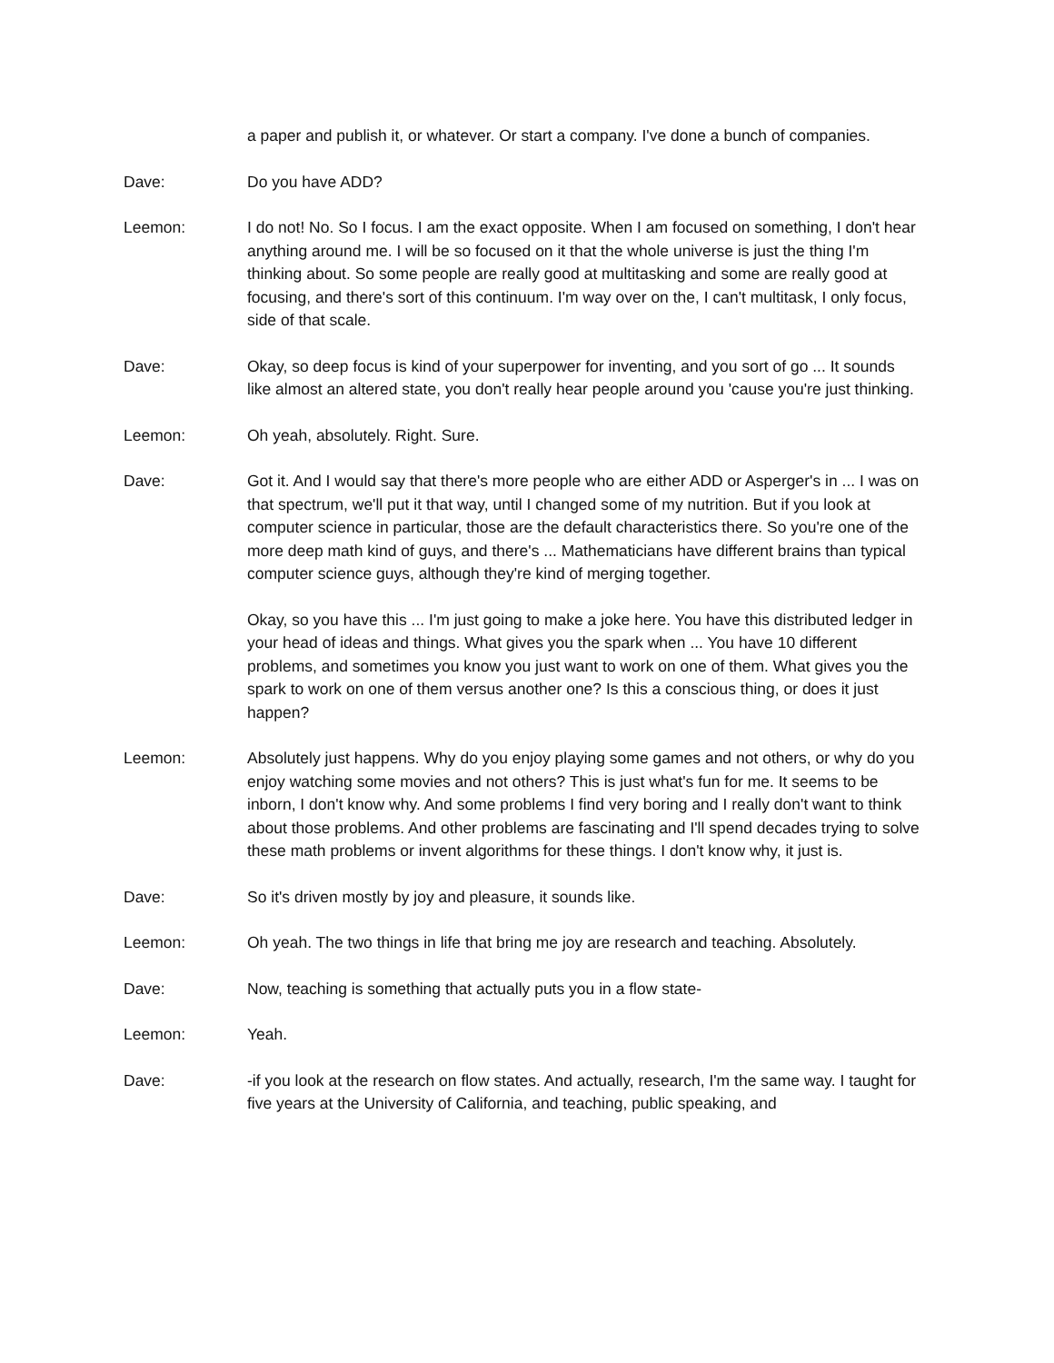a paper and publish it, or whatever. Or start a company. I've done a bunch of companies.
Dave: Do you have ADD?
Leemon: I do not! No. So I focus. I am the exact opposite. When I am focused on something, I don't hear anything around me. I will be so focused on it that the whole universe is just the thing I'm thinking about. So some people are really good at multitasking and some are really good at focusing, and there's sort of this continuum. I'm way over on the, I can't multitask, I only focus, side of that scale.
Dave: Okay, so deep focus is kind of your superpower for inventing, and you sort of go ... It sounds like almost an altered state, you don't really hear people around you 'cause you're just thinking.
Leemon: Oh yeah, absolutely. Right. Sure.
Dave: Got it. And I would say that there's more people who are either ADD or Asperger's in ... I was on that spectrum, we'll put it that way, until I changed some of my nutrition. But if you look at computer science in particular, those are the default characteristics there. So you're one of the more deep math kind of guys, and there's ... Mathematicians have different brains than typical computer science guys, although they're kind of merging together.
Okay, so you have this ... I'm just going to make a joke here. You have this distributed ledger in your head of ideas and things. What gives you the spark when ... You have 10 different problems, and sometimes you know you just want to work on one of them. What gives you the spark to work on one of them versus another one? Is this a conscious thing, or does it just happen?
Leemon: Absolutely just happens. Why do you enjoy playing some games and not others, or why do you enjoy watching some movies and not others? This is just what's fun for me. It seems to be inborn, I don't know why. And some problems I find very boring and I really don't want to think about those problems. And other problems are fascinating and I'll spend decades trying to solve these math problems or invent algorithms for these things. I don't know why, it just is.
Dave: So it's driven mostly by joy and pleasure, it sounds like.
Leemon: Oh yeah. The two things in life that bring me joy are research and teaching. Absolutely.
Dave: Now, teaching is something that actually puts you in a flow state-
Leemon: Yeah.
Dave: -if you look at the research on flow states. And actually, research, I'm the same way. I taught for five years at the University of California, and teaching, public speaking, and